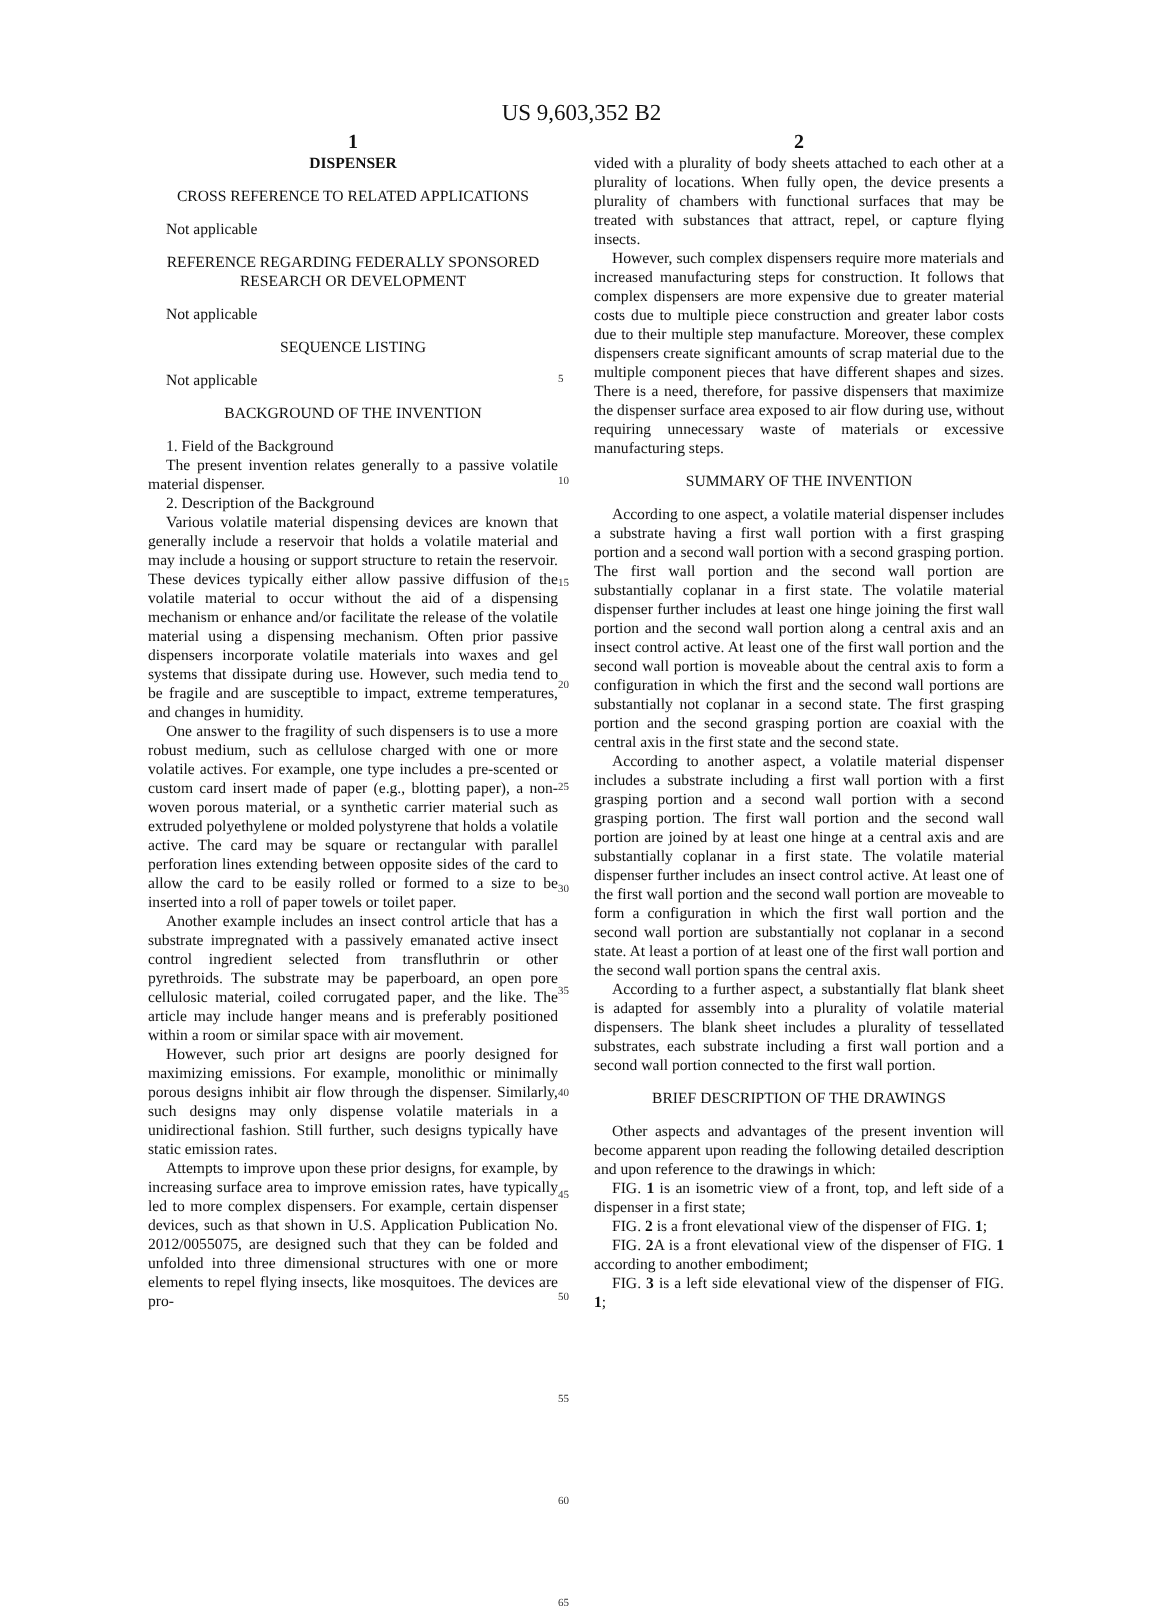US 9,603,352 B2
1
DISPENSER
CROSS REFERENCE TO RELATED APPLICATIONS
Not applicable
REFERENCE REGARDING FEDERALLY SPONSORED RESEARCH OR DEVELOPMENT
Not applicable
SEQUENCE LISTING
Not applicable
BACKGROUND OF THE INVENTION
1. Field of the Background
The present invention relates generally to a passive volatile material dispenser.
2. Description of the Background
Various volatile material dispensing devices are known that generally include a reservoir that holds a volatile material and may include a housing or support structure to retain the reservoir. These devices typically either allow passive diffusion of the volatile material to occur without the aid of a dispensing mechanism or enhance and/or facilitate the release of the volatile material using a dispensing mechanism. Often prior passive dispensers incorporate volatile materials into waxes and gel systems that dissipate during use. However, such media tend to be fragile and are susceptible to impact, extreme temperatures, and changes in humidity.
One answer to the fragility of such dispensers is to use a more robust medium, such as cellulose charged with one or more volatile actives. For example, one type includes a pre-scented or custom card insert made of paper (e.g., blotting paper), a non-woven porous material, or a synthetic carrier material such as extruded polyethylene or molded polystyrene that holds a volatile active. The card may be square or rectangular with parallel perforation lines extending between opposite sides of the card to allow the card to be easily rolled or formed to a size to be inserted into a roll of paper towels or toilet paper.
Another example includes an insect control article that has a substrate impregnated with a passively emanated active insect control ingredient selected from transfluthrin or other pyrethroids. The substrate may be paperboard, an open pore cellulosic material, coiled corrugated paper, and the like. The article may include hanger means and is preferably positioned within a room or similar space with air movement.
However, such prior art designs are poorly designed for maximizing emissions. For example, monolithic or minimally porous designs inhibit air flow through the dispenser. Similarly, such designs may only dispense volatile materials in a unidirectional fashion. Still further, such designs typically have static emission rates.
Attempts to improve upon these prior designs, for example, by increasing surface area to improve emission rates, have typically led to more complex dispensers. For example, certain dispenser devices, such as that shown in U.S. Application Publication No. 2012/0055075, are designed such that they can be folded and unfolded into three dimensional structures with one or more elements to repel flying insects, like mosquitoes. The devices are pro-
5
10
15
20
25
30
35
40
45
50
55
60
65
2
vided with a plurality of body sheets attached to each other at a plurality of locations. When fully open, the device presents a plurality of chambers with functional surfaces that may be treated with substances that attract, repel, or capture flying insects.
However, such complex dispensers require more materials and increased manufacturing steps for construction. It follows that complex dispensers are more expensive due to greater material costs due to multiple piece construction and greater labor costs due to their multiple step manufacture. Moreover, these complex dispensers create significant amounts of scrap material due to the multiple component pieces that have different shapes and sizes. There is a need, therefore, for passive dispensers that maximize the dispenser surface area exposed to air flow during use, without requiring unnecessary waste of materials or excessive manufacturing steps.
SUMMARY OF THE INVENTION
According to one aspect, a volatile material dispenser includes a substrate having a first wall portion with a first grasping portion and a second wall portion with a second grasping portion. The first wall portion and the second wall portion are substantially coplanar in a first state. The volatile material dispenser further includes at least one hinge joining the first wall portion and the second wall portion along a central axis and an insect control active. At least one of the first wall portion and the second wall portion is moveable about the central axis to form a configuration in which the first and the second wall portions are substantially not coplanar in a second state. The first grasping portion and the second grasping portion are coaxial with the central axis in the first state and the second state.
According to another aspect, a volatile material dispenser includes a substrate including a first wall portion with a first grasping portion and a second wall portion with a second grasping portion. The first wall portion and the second wall portion are joined by at least one hinge at a central axis and are substantially coplanar in a first state. The volatile material dispenser further includes an insect control active. At least one of the first wall portion and the second wall portion are moveable to form a configuration in which the first wall portion and the second wall portion are substantially not coplanar in a second state. At least a portion of at least one of the first wall portion and the second wall portion spans the central axis.
According to a further aspect, a substantially flat blank sheet is adapted for assembly into a plurality of volatile material dispensers. The blank sheet includes a plurality of tessellated substrates, each substrate including a first wall portion and a second wall portion connected to the first wall portion.
BRIEF DESCRIPTION OF THE DRAWINGS
Other aspects and advantages of the present invention will become apparent upon reading the following detailed description and upon reference to the drawings in which:
FIG. 1 is an isometric view of a front, top, and left side of a dispenser in a first state;
FIG. 2 is a front elevational view of the dispenser of FIG. 1;
FIG. 2 A is a front elevational view of the dispenser of FIG. 1 according to another embodiment;
FIG. 3 is a left side elevational view of the dispenser of FIG. 1;